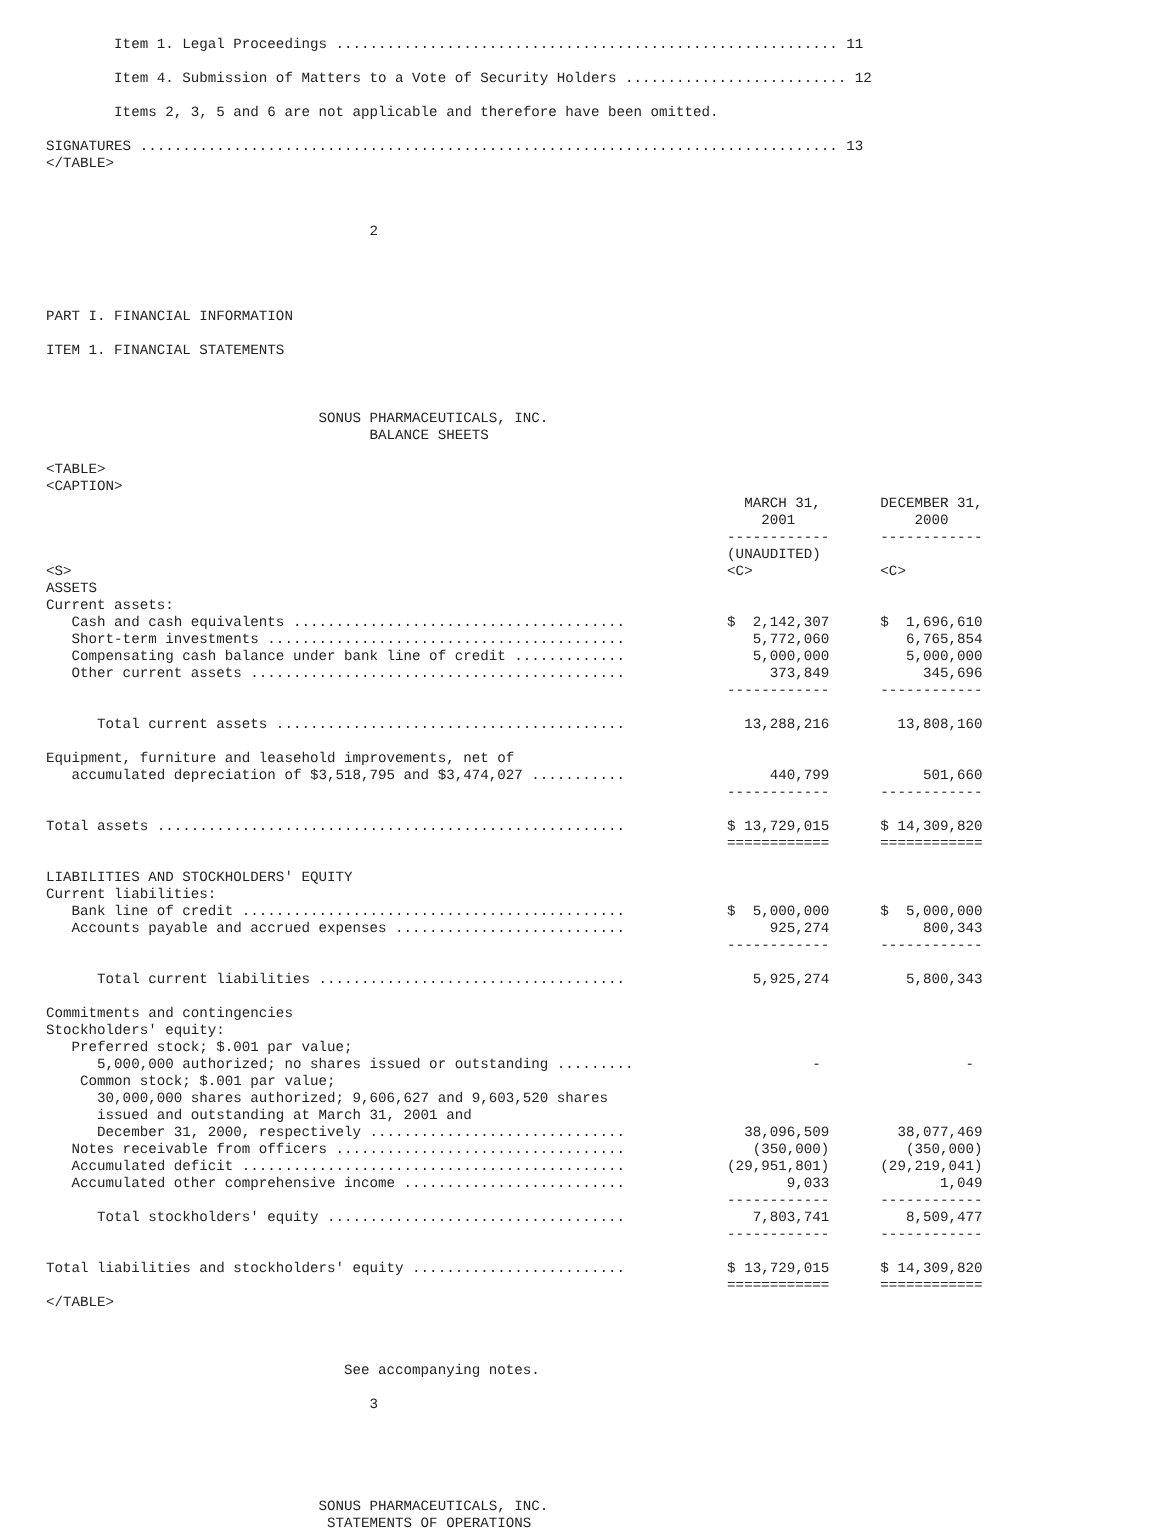Item 1. Legal Proceedings ........................................................... 11

        Item 4. Submission of Matters to a Vote of Security Holders .......................... 12

        Items 2, 3, 5 and 6 are not applicable and therefore have been omitted.

SIGNATURES .................................................................................. 13
</TABLE>



                                      2




PART I. FINANCIAL INFORMATION

ITEM 1. FINANCIAL STATEMENTS



                                SONUS PHARMACEUTICALS, INC.
                                      BALANCE SHEETS

<TABLE>
<CAPTION>
                                                                                  MARCH 31,       DECEMBER 31,
                                                                                    2001              2000
                                                                                ------------      ------------
                                                                                (UNAUDITED)
<S>                                                                             <C>               <C>
ASSETS
Current assets:
   Cash and cash equivalents .......................................            $  2,142,307      $  1,696,610
   Short-term investments ..........................................               5,772,060         6,765,854
   Compensating cash balance under bank line of credit .............               5,000,000         5,000,000
   Other current assets ............................................                 373,849           345,696
                                                                                ------------      ------------

      Total current assets .........................................              13,288,216        13,808,160

Equipment, furniture and leasehold improvements, net of
   accumulated depreciation of $3,518,795 and $3,474,027 ...........                 440,799           501,660
                                                                                ------------      ------------

Total assets .......................................................            $ 13,729,015      $ 14,309,820
                                                                                ============      ============

LIABILITIES AND STOCKHOLDERS' EQUITY
Current liabilities:
   Bank line of credit .............................................            $  5,000,000      $  5,000,000
   Accounts payable and accrued expenses ...........................                 925,274           800,343
                                                                                ------------      ------------

      Total current liabilities ....................................               5,925,274         5,800,343

Commitments and contingencies
Stockholders' equity:
   Preferred stock; $.001 par value;
      5,000,000 authorized; no shares issued or outstanding .........                     -                 -
    Common stock; $.001 par value;
      30,000,000 shares authorized; 9,606,627 and 9,603,520 shares
      issued and outstanding at March 31, 2001 and
      December 31, 2000, respectively ..............................              38,096,509        38,077,469
   Notes receivable from officers ..................................               (350,000)         (350,000)
   Accumulated deficit .............................................            (29,951,801)      (29,219,041)
   Accumulated other comprehensive income ..........................                   9,033             1,049
                                                                                ------------      ------------
      Total stockholders' equity ...................................               7,803,741         8,509,477
                                                                                ------------      ------------

Total liabilities and stockholders' equity .........................            $ 13,729,015      $ 14,309,820
                                                                                ============      ============
</TABLE>



                                   See accompanying notes.

                                      3





                                SONUS PHARMACEUTICALS, INC.
                                 STATEMENTS OF OPERATIONS